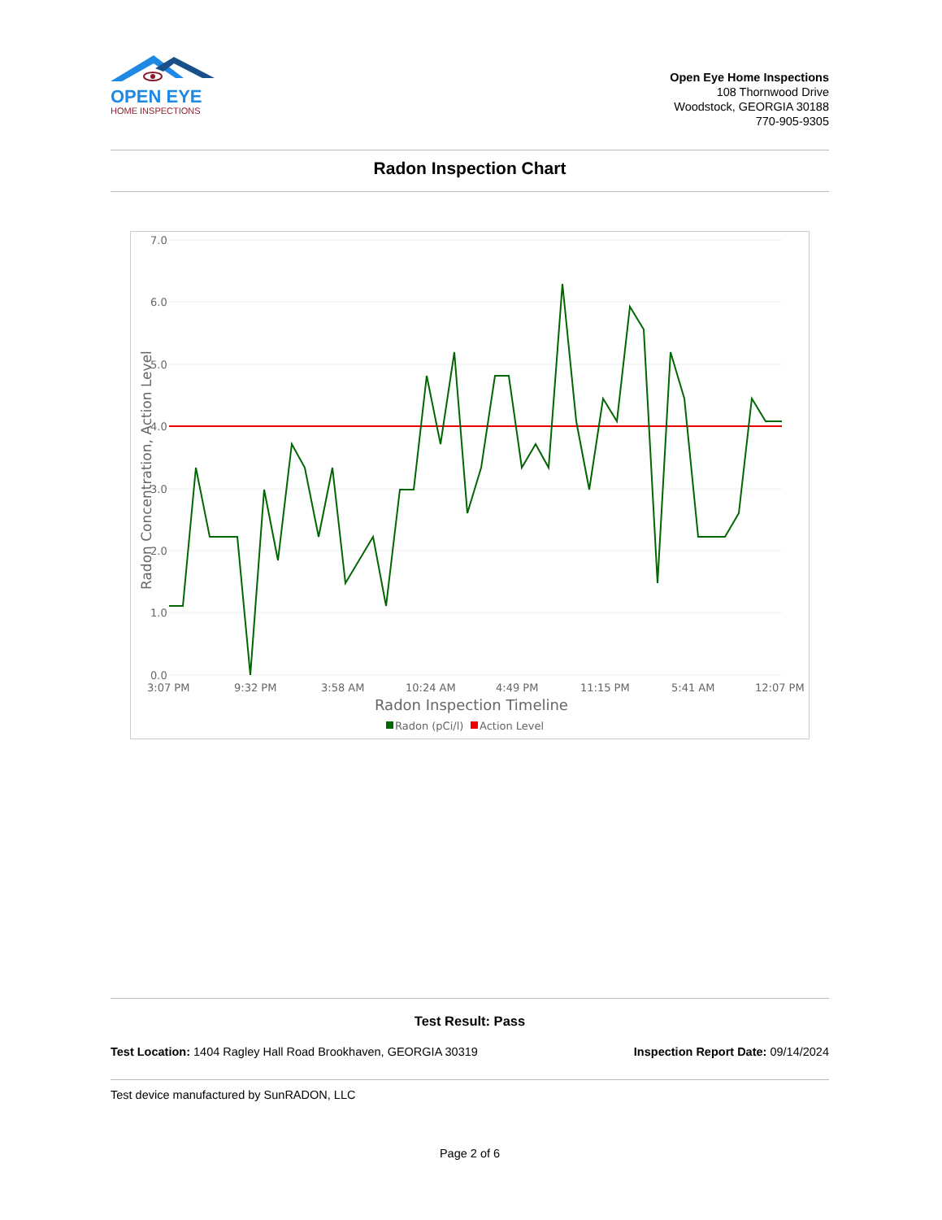OPEN EYE
HOME INSPECTIONS
Open Eye Home Inspections
108 Thornwood Drive
Woodstock, GEORGIA 30188
770-905-9305
Radon Inspection Chart
7.0
6.0
5.0
4.0
3.0
2.0
1.0
0.0
3:07 PM
9:32 PM
3:58 AM
10:24 AM
4:49 PM
11:15 PM
5:41 AM
12:07 PM
Radon Inspection Timeline
Radon Concentration, Action Level
Radon (pCi/l)
Action Level
Test Result: Pass
Test Location: 1404 Ragley Hall Road Brookhaven, GEORGIA 30319
Inspection Report Date: 09/14/2024
Test device manufactured by SunRADON, LLC
Page 2 of 6